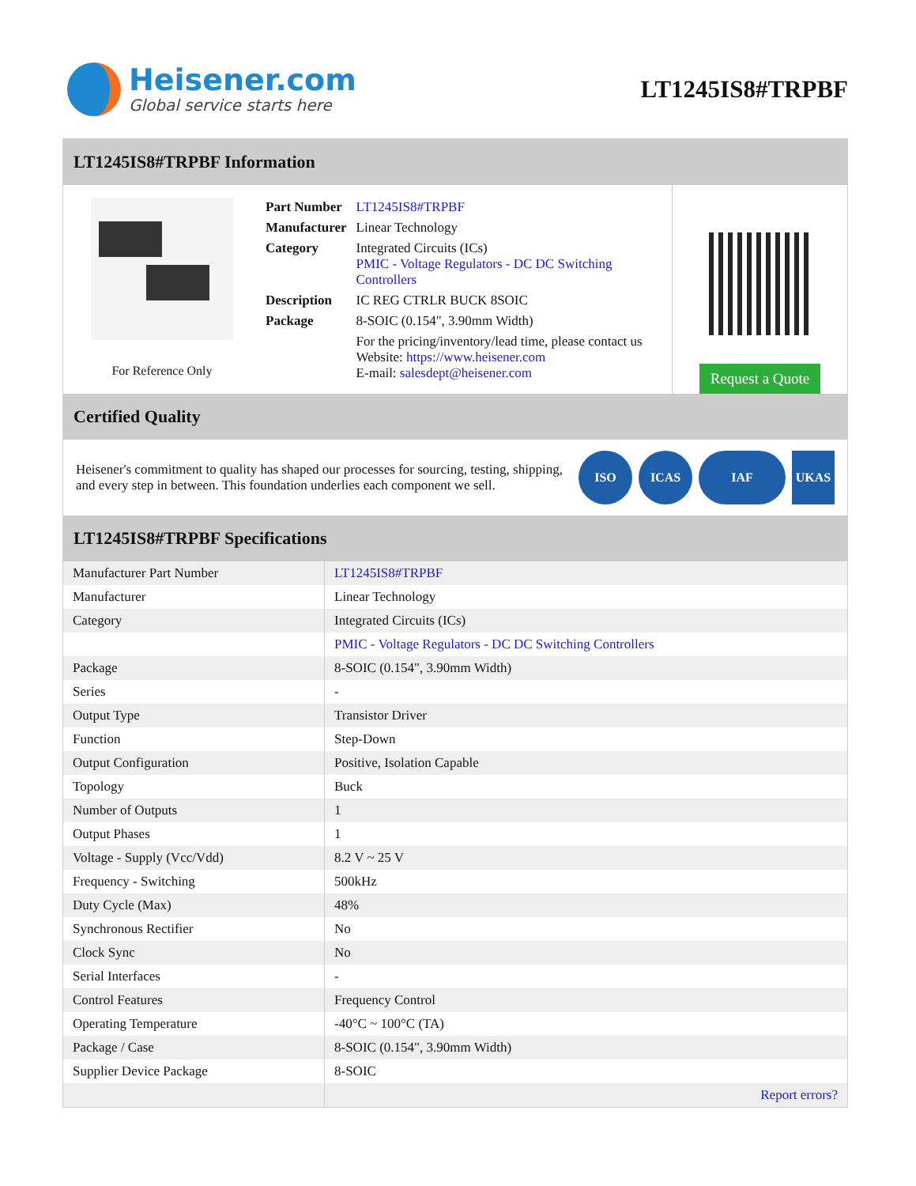Heisener.com
Global service starts here
LT1245IS8#TRPBF
LT1245IS8#TRPBF Information
For Reference Only
| Part Number | LT1245IS8#TRPBF |
| Manufacturer | Linear Technology |
| Category | Integrated Circuits (ICs) PMIC - Voltage Regulators - DC DC Switching Controllers |
| Description | IC REG CTRLR BUCK 8SOIC |
| Package | 8-SOIC (0.154", 3.90mm Width) |
| | For the pricing/inventory/lead time, please contact us Website: https://www.heisener.com E-mail: salesdept@heisener.com |
Request a Quote
Certified Quality
Heisener's commitment to quality has shaped our processes for sourcing, testing, shipping, and every step in between. This foundation underlies each component we sell.
ISO ICAS IAF UKAS
LT1245IS8#TRPBF Specifications
| Manufacturer Part Number | LT1245IS8#TRPBF |
| Manufacturer | Linear Technology |
| Category | Integrated Circuits (ICs) |
| | PMIC - Voltage Regulators - DC DC Switching Controllers |
| Package | 8-SOIC (0.154", 3.90mm Width) |
| Series | - |
| Output Type | Transistor Driver |
| Function | Step-Down |
| Output Configuration | Positive, Isolation Capable |
| Topology | Buck |
| Number of Outputs | 1 |
| Output Phases | 1 |
| Voltage - Supply (Vcc/Vdd) | 8.2 V ~ 25 V |
| Frequency - Switching | 500kHz |
| Duty Cycle (Max) | 48% |
| Synchronous Rectifier | No |
| Clock Sync | No |
| Serial Interfaces | - |
| Control Features | Frequency Control |
| Operating Temperature | -40°C ~ 100°C (TA) |
| Package / Case | 8-SOIC (0.154", 3.90mm Width) |
| Supplier Device Package | 8-SOIC |
| | Report errors? |